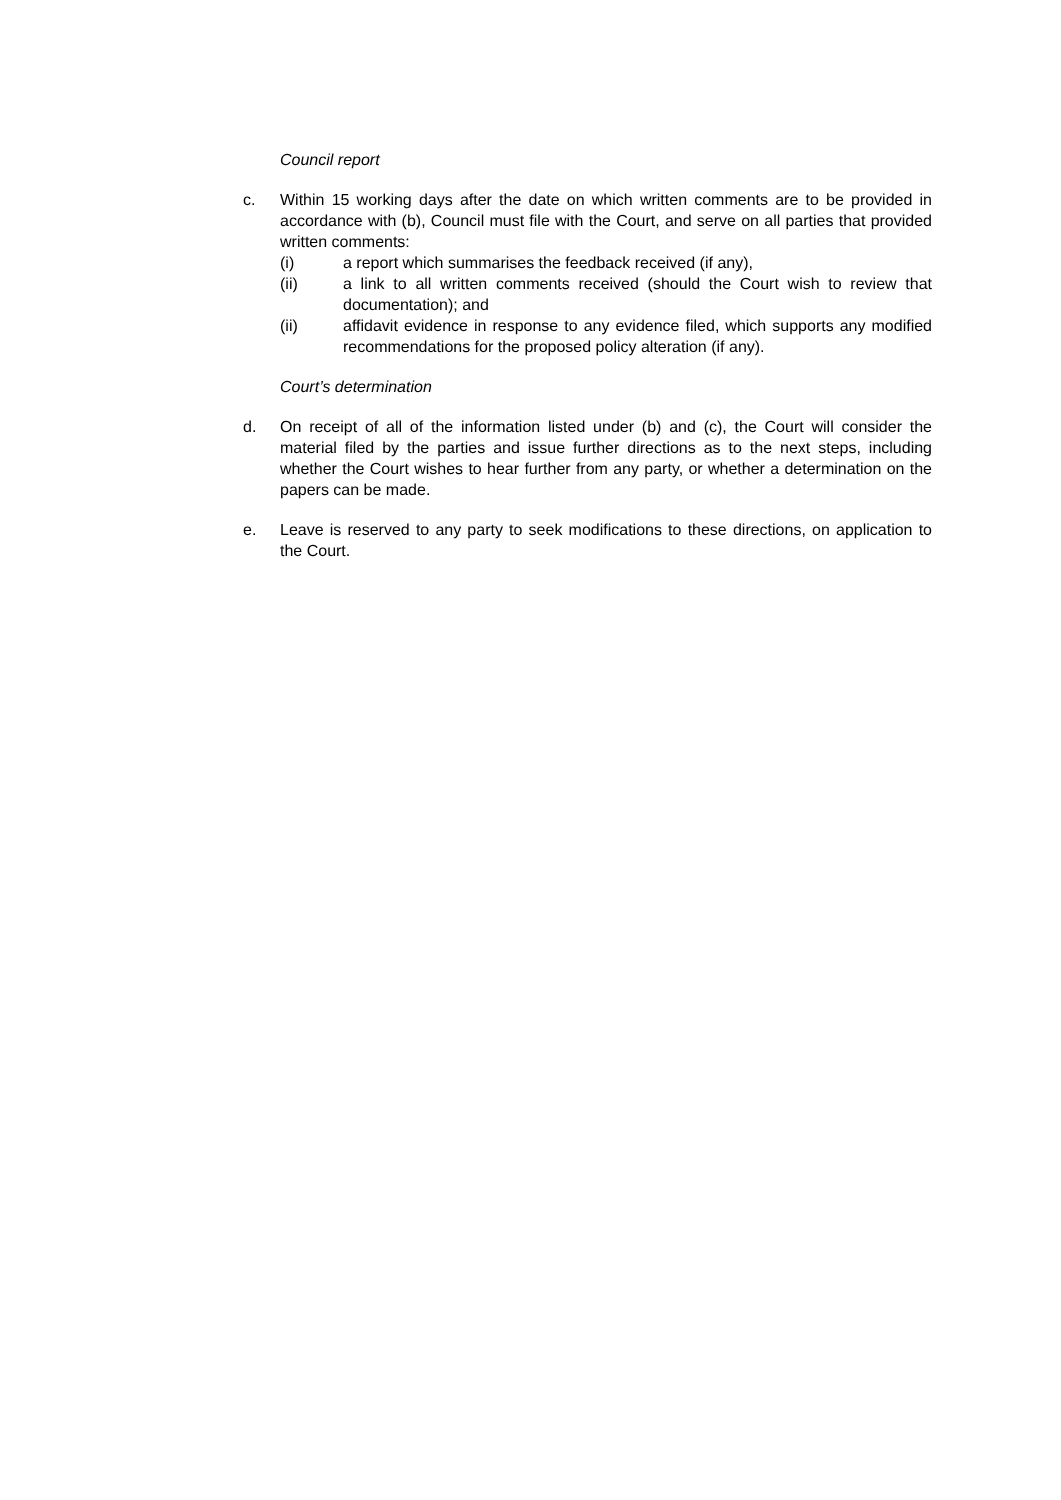Council report
c. Within 15 working days after the date on which written comments are to be provided in accordance with (b), Council must file with the Court, and serve on all parties that provided written comments:
(i) a report which summarises the feedback received (if any),
(ii) a link to all written comments received (should the Court wish to review that documentation); and
(ii) affidavit evidence in response to any evidence filed, which supports any modified recommendations for the proposed policy alteration (if any).
Court’s determination
d. On receipt of all of the information listed under (b) and (c), the Court will consider the material filed by the parties and issue further directions as to the next steps, including whether the Court wishes to hear further from any party, or whether a determination on the papers can be made.
e. Leave is reserved to any party to seek modifications to these directions, on application to the Court.